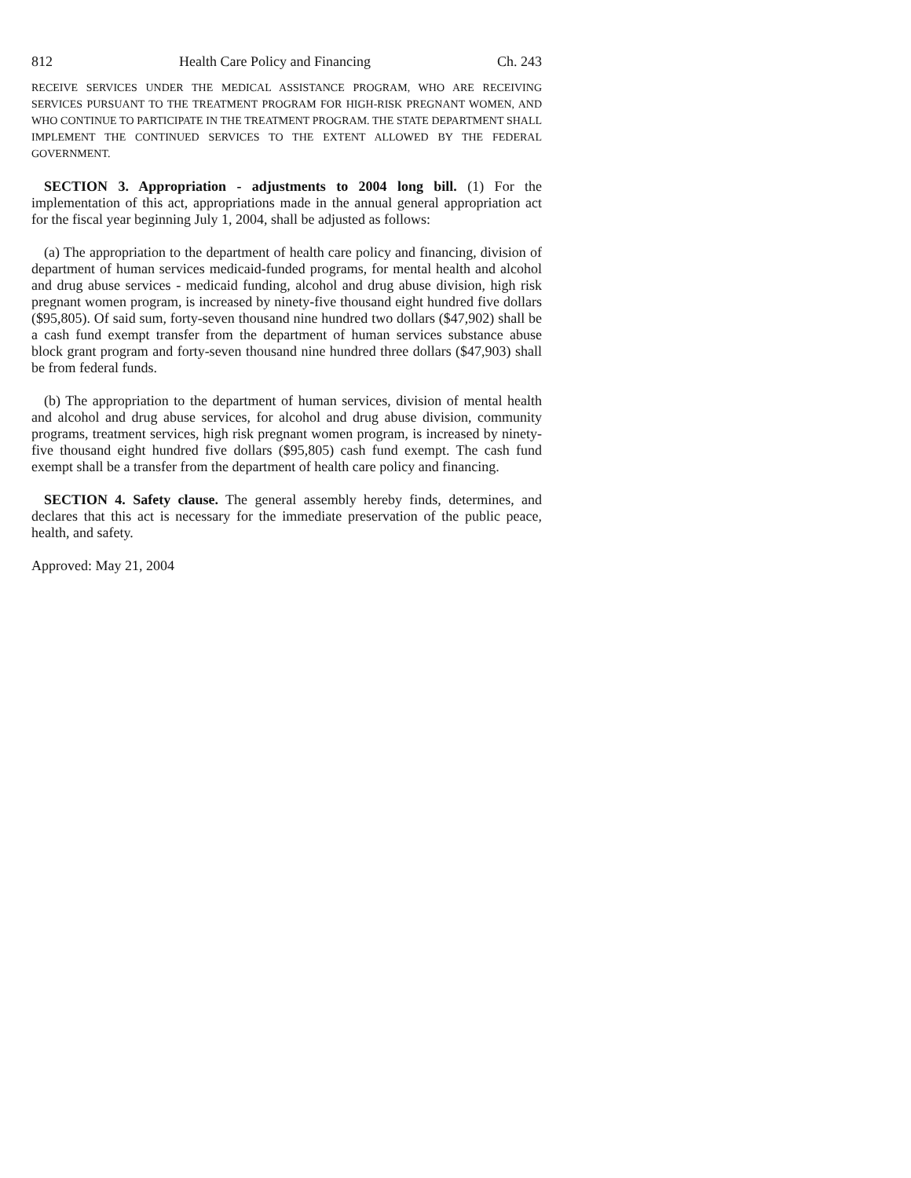812 Health Care Policy and Financing Ch. 243
RECEIVE SERVICES UNDER THE MEDICAL ASSISTANCE PROGRAM, WHO ARE RECEIVING SERVICES PURSUANT TO THE TREATMENT PROGRAM FOR HIGH-RISK PREGNANT WOMEN, AND WHO CONTINUE TO PARTICIPATE IN THE TREATMENT PROGRAM. THE STATE DEPARTMENT SHALL IMPLEMENT THE CONTINUED SERVICES TO THE EXTENT ALLOWED BY THE FEDERAL GOVERNMENT.
SECTION 3. Appropriation - adjustments to 2004 long bill. (1) For the implementation of this act, appropriations made in the annual general appropriation act for the fiscal year beginning July 1, 2004, shall be adjusted as follows:
(a) The appropriation to the department of health care policy and financing, division of department of human services medicaid-funded programs, for mental health and alcohol and drug abuse services - medicaid funding, alcohol and drug abuse division, high risk pregnant women program, is increased by ninety-five thousand eight hundred five dollars ($95,805). Of said sum, forty-seven thousand nine hundred two dollars ($47,902) shall be a cash fund exempt transfer from the department of human services substance abuse block grant program and forty-seven thousand nine hundred three dollars ($47,903) shall be from federal funds.
(b) The appropriation to the department of human services, division of mental health and alcohol and drug abuse services, for alcohol and drug abuse division, community programs, treatment services, high risk pregnant women program, is increased by ninety-five thousand eight hundred five dollars ($95,805) cash fund exempt. The cash fund exempt shall be a transfer from the department of health care policy and financing.
SECTION 4. Safety clause. The general assembly hereby finds, determines, and declares that this act is necessary for the immediate preservation of the public peace, health, and safety.
Approved: May 21, 2004